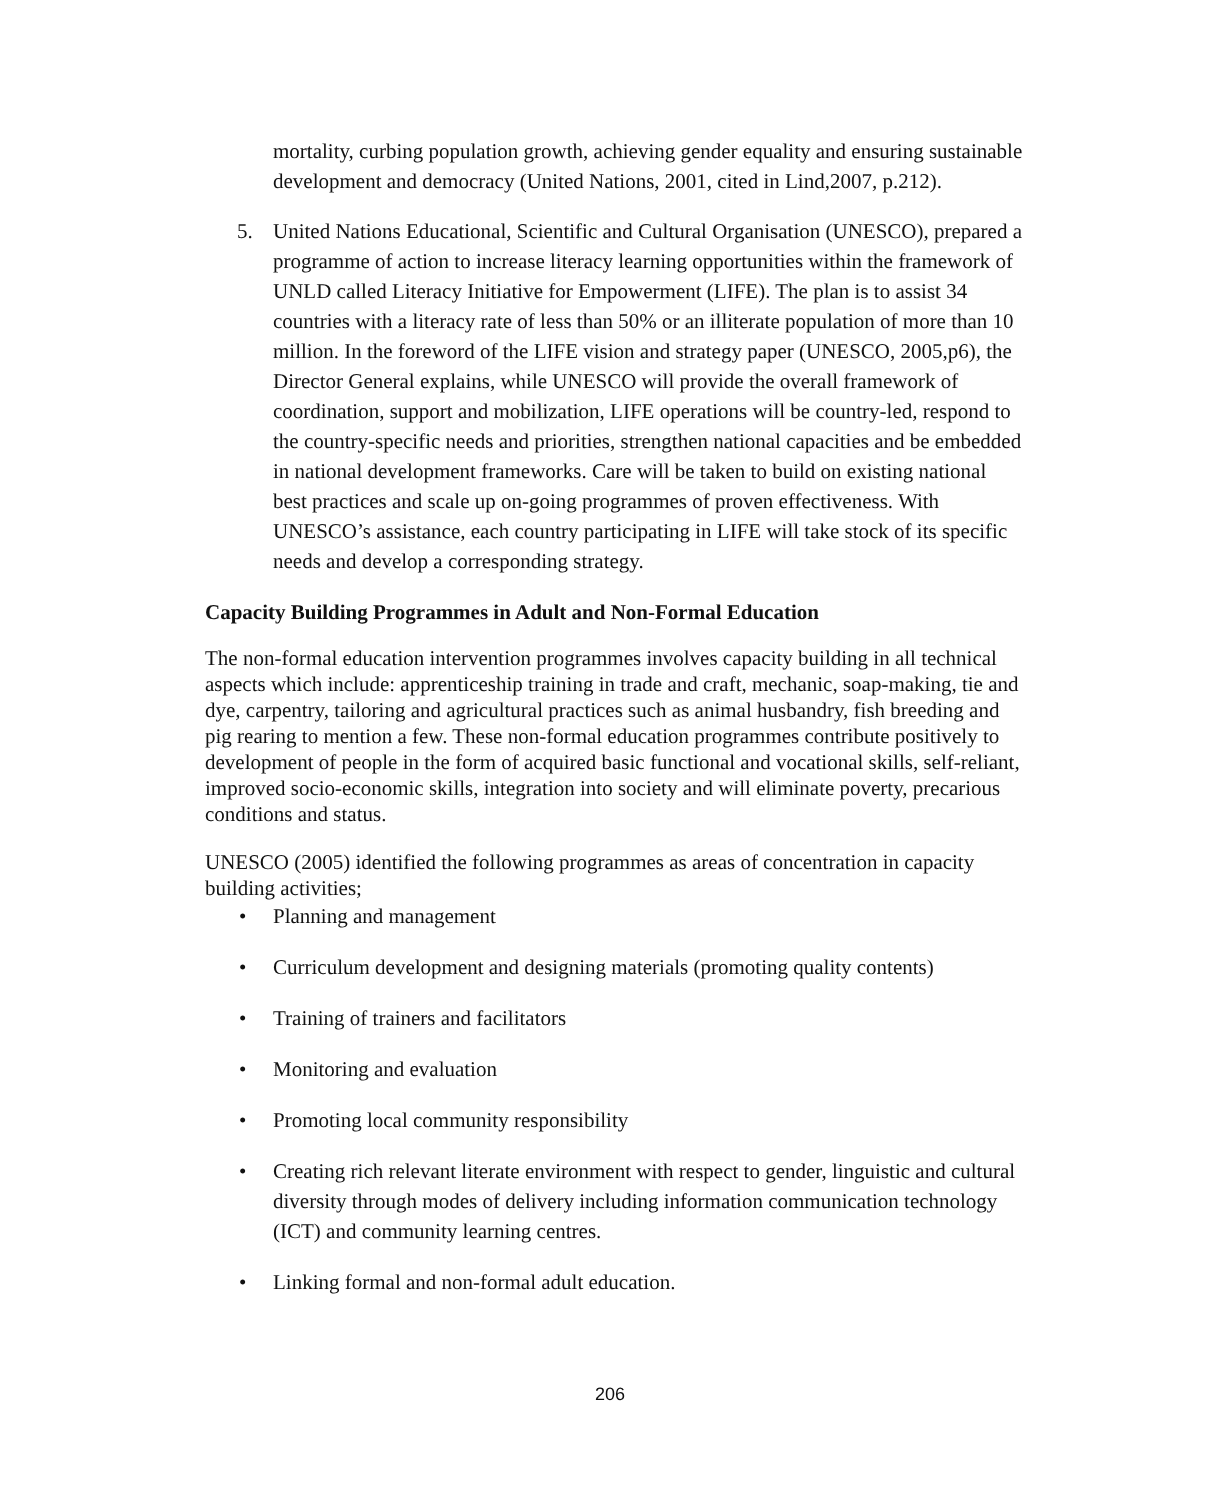mortality, curbing population growth, achieving gender equality and ensuring sustainable development and democracy (United Nations, 2001, cited in Lind,2007, p.212).
5. United Nations Educational, Scientific and Cultural Organisation (UNESCO), prepared a programme of action to increase literacy learning opportunities within the framework of UNLD called Literacy Initiative for Empowerment (LIFE). The plan is to assist 34 countries with a literacy rate of less than 50% or an illiterate population of more than 10 million. In the foreword of the LIFE vision and strategy paper (UNESCO, 2005,p6), the Director General explains, while UNESCO will provide the overall framework of coordination, support and mobilization, LIFE operations will be country-led, respond to the country-specific needs and priorities, strengthen national capacities and be embedded in national development frameworks. Care will be taken to build on existing national best practices and scale up on-going programmes of proven effectiveness. With UNESCO’s assistance, each country participating in LIFE will take stock of its specific needs and develop a corresponding strategy.
Capacity Building Programmes in Adult and Non-Formal Education
The non-formal education intervention programmes involves capacity building in all technical aspects which include: apprenticeship training in trade and craft, mechanic, soap-making, tie and dye, carpentry, tailoring and agricultural practices such as animal husbandry, fish breeding and pig rearing to mention a few. These non-formal education programmes contribute positively to development of people in the form of acquired basic functional and vocational skills, self-reliant, improved socio-economic skills, integration into society and will eliminate poverty, precarious conditions and status.
UNESCO (2005) identified the following programmes as areas of concentration in capacity building activities;
• Planning and management
• Curriculum development and designing materials (promoting quality contents)
• Training of trainers and facilitators
• Monitoring and evaluation
• Promoting local community responsibility
• Creating rich relevant literate environment with respect to gender, linguistic and cultural diversity through modes of delivery including information communication technology (ICT) and community learning centres.
• Linking formal and non-formal adult education.
206